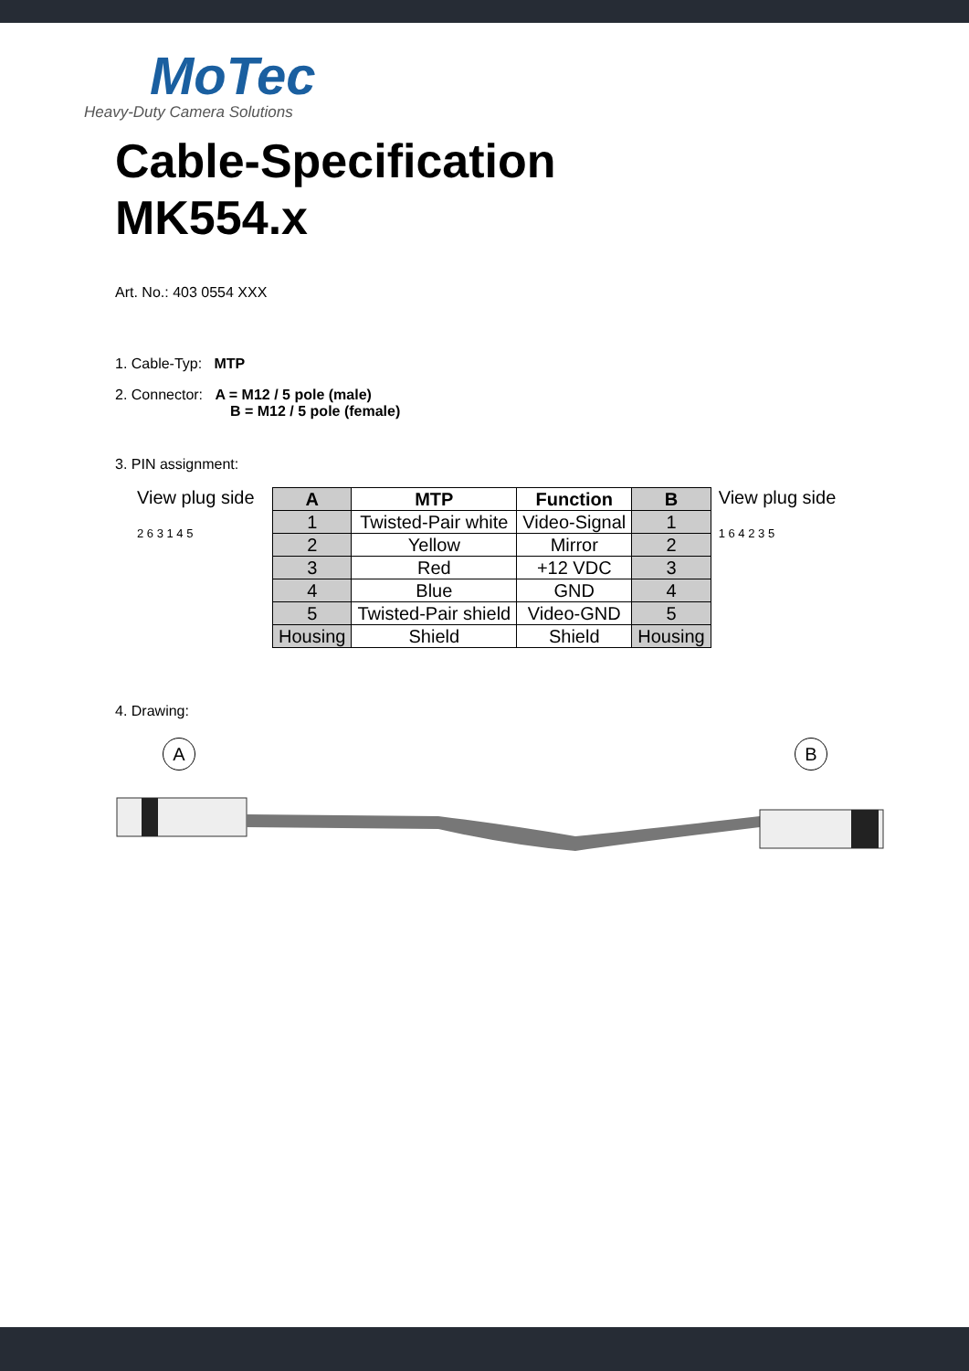MoTec
Heavy-Duty Camera Solutions
Cable-Specification
MK554.x
Art. No.: 403 0554 XXX
1. Cable-Typ: MTP
2. Connector: A = M12 / 5 pole (male)
B = M12 / 5 pole (female)
3. PIN assignment:
View plug side
2 6 3 1 4 5
| A | MTP | Function | B |
| --- | --- | --- | --- |
| 1 | Twisted-Pair white | Video-Signal | 1 |
| 2 | Yellow | Mirror | 2 |
| 3 | Red | +12 VDC | 3 |
| 4 | Blue | GND | 4 |
| 5 | Twisted-Pair shield | Video-GND | 5 |
| Housing | Shield | Shield | Housing |
View plug side
1 6 4 2 3 5
4. Drawing:
A B